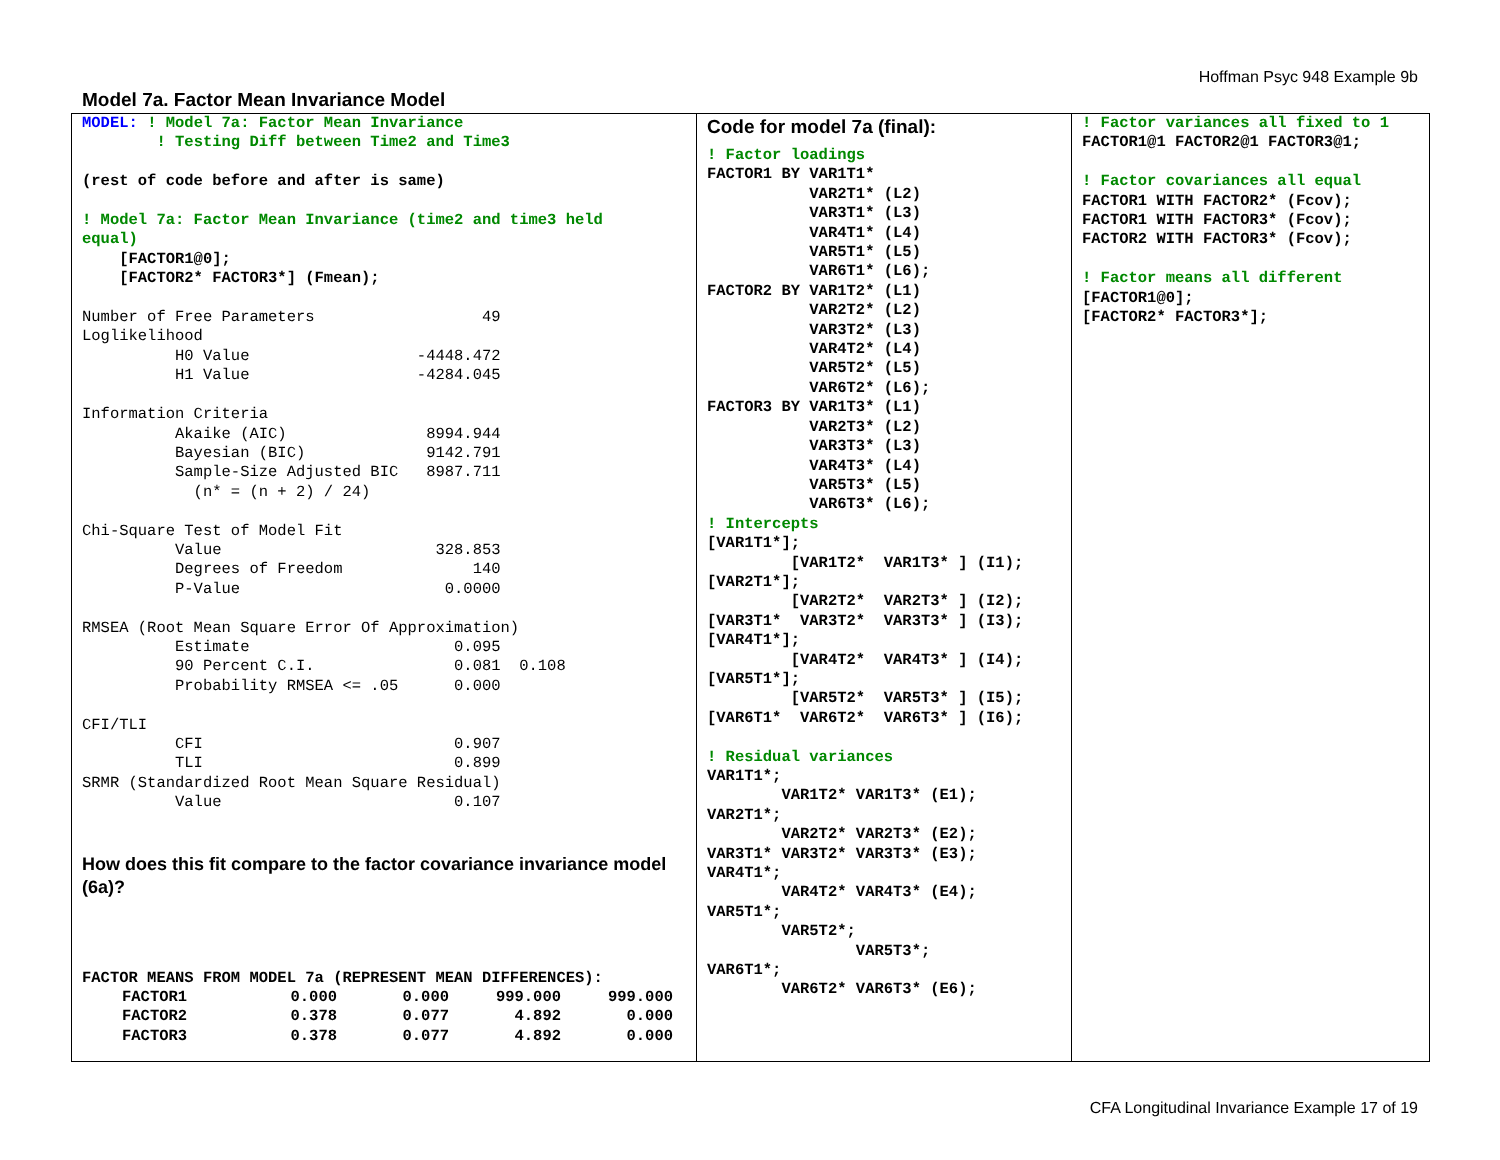Hoffman Psyc 948 Example 9b
Model 7a. Factor Mean Invariance Model
MODEL: ! Model 7a: Factor Mean Invariance
        ! Testing Diff between Time2 and Time3

(rest of code before and after is same)

! Model 7a: Factor Mean Invariance (time2 and time3 held
equal)
    [FACTOR1@0];
    [FACTOR2* FACTOR3*] (Fmean);

Number of Free Parameters                  49
Loglikelihood
          H0 Value                  -4448.472
          H1 Value                  -4284.045

Information Criteria
          Akaike (AIC)               8994.944
          Bayesian (BIC)             9142.791
          Sample-Size Adjusted BIC   8987.711
            (n* = (n + 2) / 24)

Chi-Square Test of Model Fit
          Value                       328.853
          Degrees of Freedom              140
          P-Value                      0.0000

RMSEA (Root Mean Square Error Of Approximation)
          Estimate                      0.095
          90 Percent C.I.               0.081  0.108
          Probability RMSEA <= .05      0.000

CFI/TLI
          CFI                           0.907
          TLI                           0.899
SRMR (Standardized Root Mean Square Residual)
          Value                         0.107
How does this fit compare to the factor covariance invariance model (6a)?
FACTOR MEANS FROM MODEL 7a (REPRESENT MEAN DIFFERENCES):
| FACTOR1 | 0.000 | 0.000 | 999.000 | 999.000 |
| FACTOR2 | 0.378 | 0.077 | 4.892 | 0.000 |
| FACTOR3 | 0.378 | 0.077 | 4.892 | 0.000 |
Code for model 7a (final):
! Factor loadings
FACTOR1 BY VAR1T1*
           VAR2T1* (L2)
           VAR3T1* (L3)
           VAR4T1* (L4)
           VAR5T1* (L5)
           VAR6T1* (L6);
FACTOR2 BY VAR1T2* (L1)
           VAR2T2* (L2)
           VAR3T2* (L3)
           VAR4T2* (L4)
           VAR5T2* (L5)
           VAR6T2* (L6);
FACTOR3 BY VAR1T3* (L1)
           VAR2T3* (L2)
           VAR3T3* (L3)
           VAR4T3* (L4)
           VAR5T3* (L5)
           VAR6T3* (L6);
! Intercepts
[VAR1T1*];
         [VAR1T2*  VAR1T3* ] (I1);
[VAR2T1*];
         [VAR2T2*  VAR2T3* ] (I2);
[VAR3T1*  VAR3T2*  VAR3T3* ] (I3);
[VAR4T1*];
         [VAR4T2*  VAR4T3* ] (I4);
[VAR5T1*];
         [VAR5T2*  VAR5T3* ] (I5);
[VAR6T1*  VAR6T2*  VAR6T3* ] (I6);

! Residual variances
VAR1T1*;
        VAR1T2* VAR1T3* (E1);
VAR2T1*;
        VAR2T2* VAR2T3* (E2);
VAR3T1* VAR3T2* VAR3T3* (E3);
VAR4T1*;
        VAR4T2* VAR4T3* (E4);
VAR5T1*;
        VAR5T2*;
                VAR5T3*;
VAR6T1*;
        VAR6T2* VAR6T3* (E6);
! Factor variances all fixed to 1
FACTOR1@1 FACTOR2@1 FACTOR3@1;

! Factor covariances all equal
FACTOR1 WITH FACTOR2* (Fcov);
FACTOR1 WITH FACTOR3* (Fcov);
FACTOR2 WITH FACTOR3* (Fcov);

! Factor means all different
[FACTOR1@0];
[FACTOR2* FACTOR3*];
CFA Longitudinal Invariance Example 17 of 19